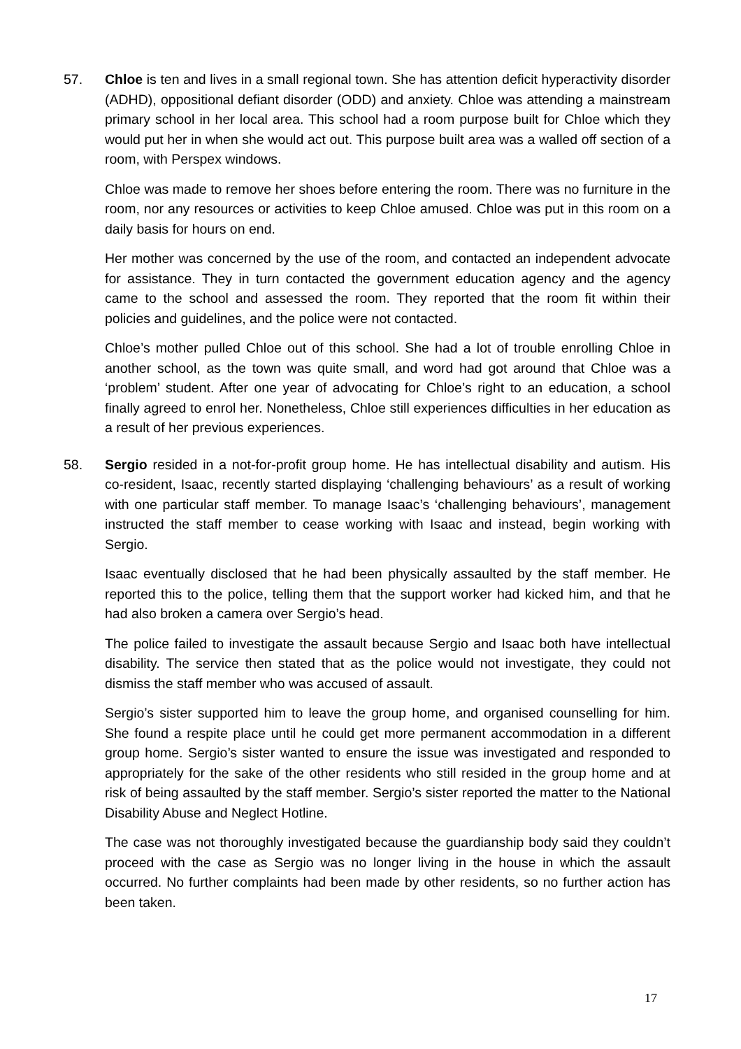57. Chloe is ten and lives in a small regional town. She has attention deficit hyperactivity disorder (ADHD), oppositional defiant disorder (ODD) and anxiety. Chloe was attending a mainstream primary school in her local area. This school had a room purpose built for Chloe which they would put her in when she would act out. This purpose built area was a walled off section of a room, with Perspex windows.
Chloe was made to remove her shoes before entering the room. There was no furniture in the room, nor any resources or activities to keep Chloe amused. Chloe was put in this room on a daily basis for hours on end.
Her mother was concerned by the use of the room, and contacted an independent advocate for assistance. They in turn contacted the government education agency and the agency came to the school and assessed the room. They reported that the room fit within their policies and guidelines, and the police were not contacted.
Chloe’s mother pulled Chloe out of this school. She had a lot of trouble enrolling Chloe in another school, as the town was quite small, and word had got around that Chloe was a ‘problem’ student. After one year of advocating for Chloe’s right to an education, a school finally agreed to enrol her. Nonetheless, Chloe still experiences difficulties in her education as a result of her previous experiences.
58. Sergio resided in a not-for-profit group home. He has intellectual disability and autism. His co-resident, Isaac, recently started displaying ‘challenging behaviours’ as a result of working with one particular staff member. To manage Isaac’s ‘challenging behaviours’, management instructed the staff member to cease working with Isaac and instead, begin working with Sergio.
Isaac eventually disclosed that he had been physically assaulted by the staff member. He reported this to the police, telling them that the support worker had kicked him, and that he had also broken a camera over Sergio’s head.
The police failed to investigate the assault because Sergio and Isaac both have intellectual disability. The service then stated that as the police would not investigate, they could not dismiss the staff member who was accused of assault.
Sergio’s sister supported him to leave the group home, and organised counselling for him. She found a respite place until he could get more permanent accommodation in a different group home. Sergio’s sister wanted to ensure the issue was investigated and responded to appropriately for the sake of the other residents who still resided in the group home and at risk of being assaulted by the staff member. Sergio’s sister reported the matter to the National Disability Abuse and Neglect Hotline.
The case was not thoroughly investigated because the guardianship body said they couldn’t proceed with the case as Sergio was no longer living in the house in which the assault occurred. No further complaints had been made by other residents, so no further action has been taken.
17